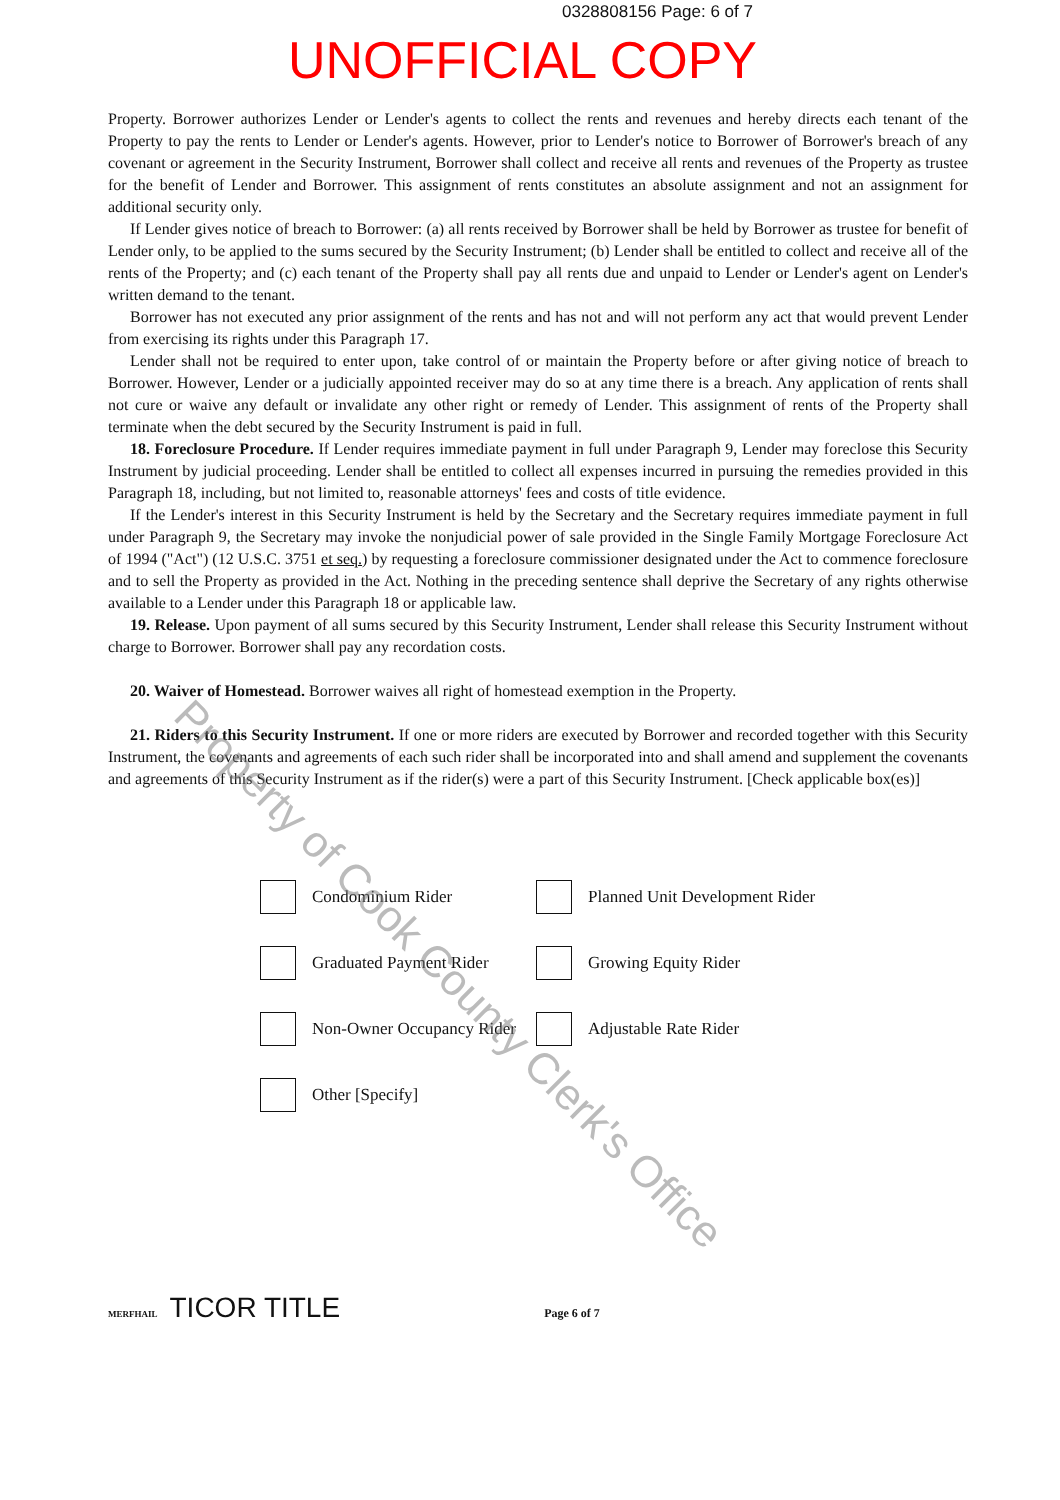0328808156 Page: 6 of 7
UNOFFICIAL COPY
Property. Borrower authorizes Lender or Lender's agents to collect the rents and revenues and hereby directs each tenant of the Property to pay the rents to Lender or Lender's agents. However, prior to Lender's notice to Borrower of Borrower's breach of any covenant or agreement in the Security Instrument, Borrower shall collect and receive all rents and revenues of the Property as trustee for the benefit of Lender and Borrower. This assignment of rents constitutes an absolute assignment and not an assignment for additional security only.
If Lender gives notice of breach to Borrower: (a) all rents received by Borrower shall be held by Borrower as trustee for benefit of Lender only, to be applied to the sums secured by the Security Instrument; (b) Lender shall be entitled to collect and receive all of the rents of the Property; and (c) each tenant of the Property shall pay all rents due and unpaid to Lender or Lender's agent on Lender's written demand to the tenant.
Borrower has not executed any prior assignment of the rents and has not and will not perform any act that would prevent Lender from exercising its rights under this Paragraph 17.
Lender shall not be required to enter upon, take control of or maintain the Property before or after giving notice of breach to Borrower. However, Lender or a judicially appointed receiver may do so at any time there is a breach. Any application of rents shall not cure or waive any default or invalidate any other right or remedy of Lender. This assignment of rents of the Property shall terminate when the debt secured by the Security Instrument is paid in full.
18. Foreclosure Procedure. If Lender requires immediate payment in full under Paragraph 9, Lender may foreclose this Security Instrument by judicial proceeding. Lender shall be entitled to collect all expenses incurred in pursuing the remedies provided in this Paragraph 18, including, but not limited to, reasonable attorneys' fees and costs of title evidence.
If the Lender's interest in this Security Instrument is held by the Secretary and the Secretary requires immediate payment in full under Paragraph 9, the Secretary may invoke the nonjudicial power of sale provided in the Single Family Mortgage Foreclosure Act of 1994 ("Act") (12 U.S.C. 3751 et seq.) by requesting a foreclosure commissioner designated under the Act to commence foreclosure and to sell the Property as provided in the Act. Nothing in the preceding sentence shall deprive the Secretary of any rights otherwise available to a Lender under this Paragraph 18 or applicable law.
19. Release. Upon payment of all sums secured by this Security Instrument, Lender shall release this Security Instrument without charge to Borrower. Borrower shall pay any recordation costs.
20. Waiver of Homestead. Borrower waives all right of homestead exemption in the Property.
21. Riders to this Security Instrument. If one or more riders are executed by Borrower and recorded together with this Security Instrument, the covenants and agreements of each such rider shall be incorporated into and shall amend and supplement the covenants and agreements of this Security Instrument as if the rider(s) were a part of this Security Instrument. [Check applicable box(es)]
Condominium Rider
Planned Unit Development Rider
Graduated Payment Rider
Growing Equity Rider
Non-Owner Occupancy Rider
Adjustable Rate Rider
Other [Specify]
MERFHAIL TICOR TITLE Page 6 of 7
Property of Cook County Clerk's Office